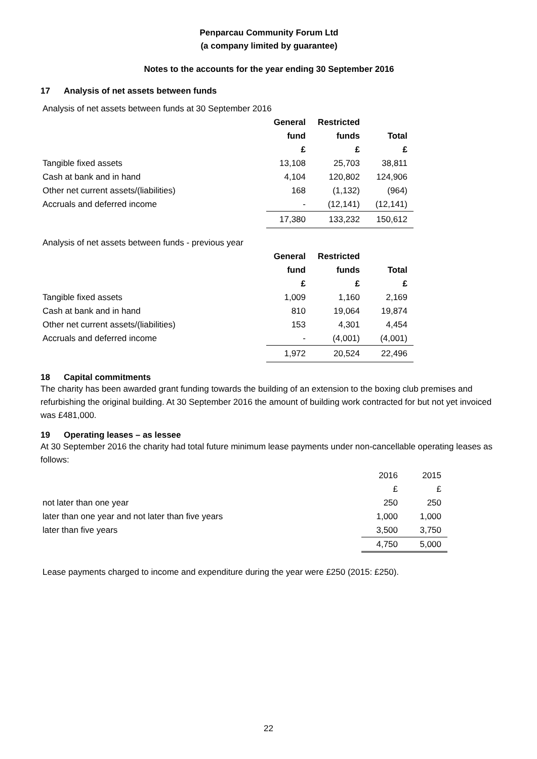Penparcau Community Forum Ltd
(a company limited by guarantee)
Notes to the accounts for the year ending 30 September 2016
17 Analysis of net assets between funds
Analysis of net assets between funds at 30 September 2016
| | General | Restricted | |
| --- | --- | --- | --- |
| | fund | funds | Total |
| | £ | £ | £ |
| Tangible fixed assets | 13,108 | 25,703 | 38,811 |
| Cash at bank and in hand | 4,104 | 120,802 | 124,906 |
| Other net current assets/(liabilities) | 168 | (1,132) | (964) |
| Accruals and deferred income | - | (12,141) | (12,141) |
| | 17,380 | 133,232 | 150,612 |
Analysis of net assets between funds - previous year
| | General | Restricted | |
| --- | --- | --- | --- |
| | fund | funds | Total |
| | £ | £ | £ |
| Tangible fixed assets | 1,009 | 1,160 | 2,169 |
| Cash at bank and in hand | 810 | 19,064 | 19,874 |
| Other net current assets/(liabilities) | 153 | 4,301 | 4,454 |
| Accruals and deferred income | - | (4,001) | (4,001) |
| | 1,972 | 20,524 | 22,496 |
18 Capital commitments
The charity has been awarded grant funding towards the building of an extension to the boxing club premises and refurbishing the original building. At 30 September 2016 the amount of building work contracted for but not yet invoiced was £481,000.
19 Operating leases – as lessee
At 30 September 2016 the charity had total future minimum lease payments under non-cancellable operating leases as follows:
| | 2016 | 2015 |
| | £ | £ |
| not later than one year | 250 | 250 |
| later than one year and not later than five years | 1,000 | 1,000 |
| later than five years | 3,500 | 3,750 |
| | 4,750 | 5,000 |
Lease payments charged to income and expenditure during the year were £250 (2015: £250).
22